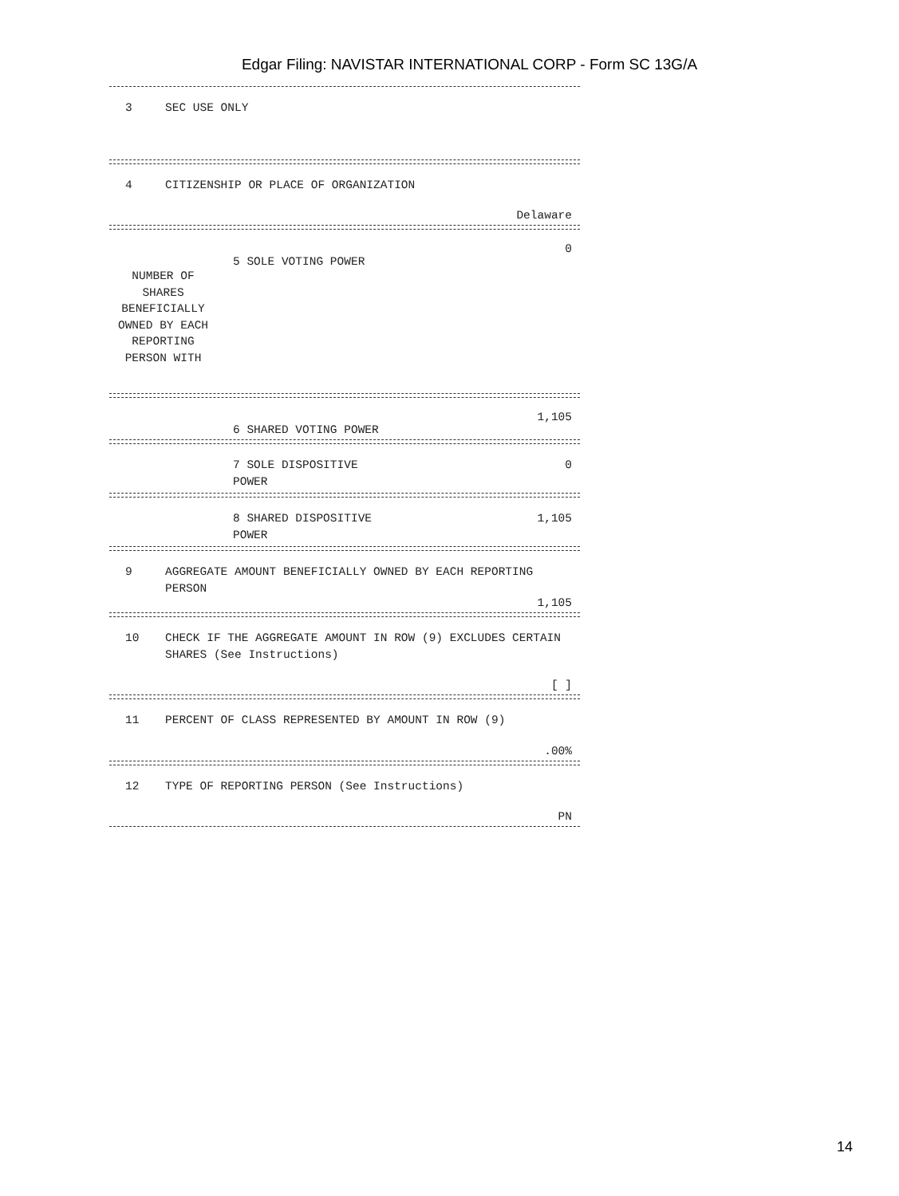Edgar Filing: NAVISTAR INTERNATIONAL CORP - Form SC 13G/A
3 SEC USE ONLY
4 CITIZENSHIP OR PLACE OF ORGANIZATION
Delaware
0
5 SOLE VOTING POWER
NUMBER OF
SHARES
BENEFICIALLY
OWNED BY EACH
REPORTING
PERSON WITH
1,105
6 SHARED VOTING POWER
7 SOLE DISPOSITIVE
POWER
0
8 SHARED DISPOSITIVE
POWER
1,105
9 AGGREGATE AMOUNT BENEFICIALLY OWNED BY EACH REPORTING PERSON
1,105
10 CHECK IF THE AGGREGATE AMOUNT IN ROW (9) EXCLUDES CERTAIN SHARES (See Instructions)
[ ]
11 PERCENT OF CLASS REPRESENTED BY AMOUNT IN ROW (9)
.00%
12 TYPE OF REPORTING PERSON (See Instructions)
PN
14